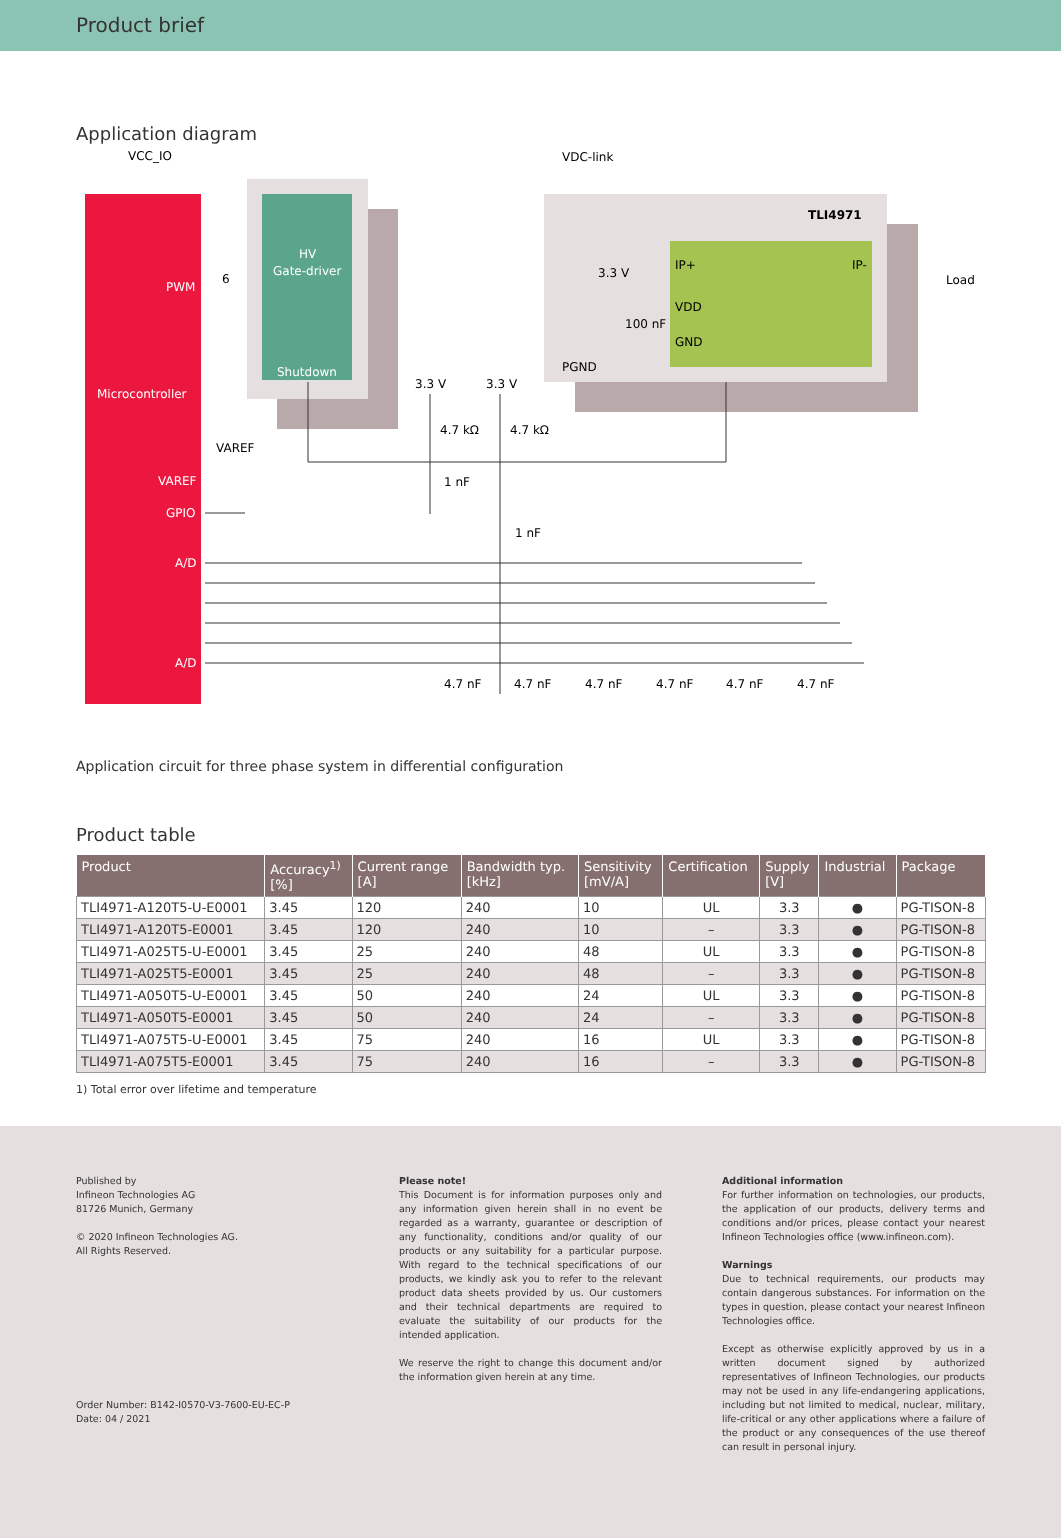Product brief
Application diagram
PWM
Microcontroller
VAREF
GPIO
A/D
A/D
VCC_IO
VDC-link
HV
Gate-driver
Shutdown
TLI4971
IP+
IP-
VDD
GND
3.3 V
100 nF
PGND
Load
6
3.3 V
3.3 V
4.7 kΩ
4.7 kΩ
1 nF
1 nF
VAREF
4.7 nF
4.7 nF
4.7 nF
4.7 nF
4.7 nF
4.7 nF
Application circuit for three phase system in differential configuration
Product table
| Product | Accuracy<sup>1)</sup> [%] | Current range [A] | Bandwidth typ. [kHz] | Sensitivity [mV/A] | Certification | Supply [V] | Industrial | Package |
| --- | --- | --- | --- | --- | --- | --- | --- | --- |
| TLI4971-A120T5-U-E0001 | 3.45 | 120 | 240 | 10 | UL | 3.3 | ● | PG-TISON-8 |
| TLI4971-A120T5-E0001 | 3.45 | 120 | 240 | 10 | – | 3.3 | ● | PG-TISON-8 |
| TLI4971-A025T5-U-E0001 | 3.45 | 25 | 240 | 48 | UL | 3.3 | ● | PG-TISON-8 |
| TLI4971-A025T5-E0001 | 3.45 | 25 | 240 | 48 | – | 3.3 | ● | PG-TISON-8 |
| TLI4971-A050T5-U-E0001 | 3.45 | 50 | 240 | 24 | UL | 3.3 | ● | PG-TISON-8 |
| TLI4971-A050T5-E0001 | 3.45 | 50 | 240 | 24 | – | 3.3 | ● | PG-TISON-8 |
| TLI4971-A075T5-U-E0001 | 3.45 | 75 | 240 | 16 | UL | 3.3 | ● | PG-TISON-8 |
| TLI4971-A075T5-E0001 | 3.45 | 75 | 240 | 16 | – | 3.3 | ● | PG-TISON-8 |
1) Total error over lifetime and temperature
Published by
Infineon Technologies AG
81726 Munich, Germany
© 2020 Infineon Technologies AG.
All Rights Reserved.
Order Number: B142-I0570-V3-7600-EU-EC-P
Date: 04 / 2021
Please note!
This Document is for information purposes only and any information given herein shall in no event be regarded as a warranty, guarantee or description of any functionality, conditions and/or quality of our products or any suitability for a particular purpose. With regard to the technical specifications of our products, we kindly ask you to refer to the relevant product data sheets provided by us. Our customers and their technical departments are required to evaluate the suitability of our products for the intended application.
We reserve the right to change this document and/or the information given herein at any time.
Additional information
For further information on technologies, our products, the application of our products, delivery terms and conditions and/or prices, please contact your nearest Infineon Technologies office (www.infineon.com).
Warnings
Due to technical requirements, our products may contain dangerous substances. For information on the types in question, please contact your nearest Infineon Technologies office.
Except as otherwise explicitly approved by us in a written document signed by authorized representatives of Infineon Technologies, our products may not be used in any life-endangering applications, including but not limited to medical, nuclear, military, life-critical or any other applications where a failure of the product or any consequences of the use thereof can result in personal injury.